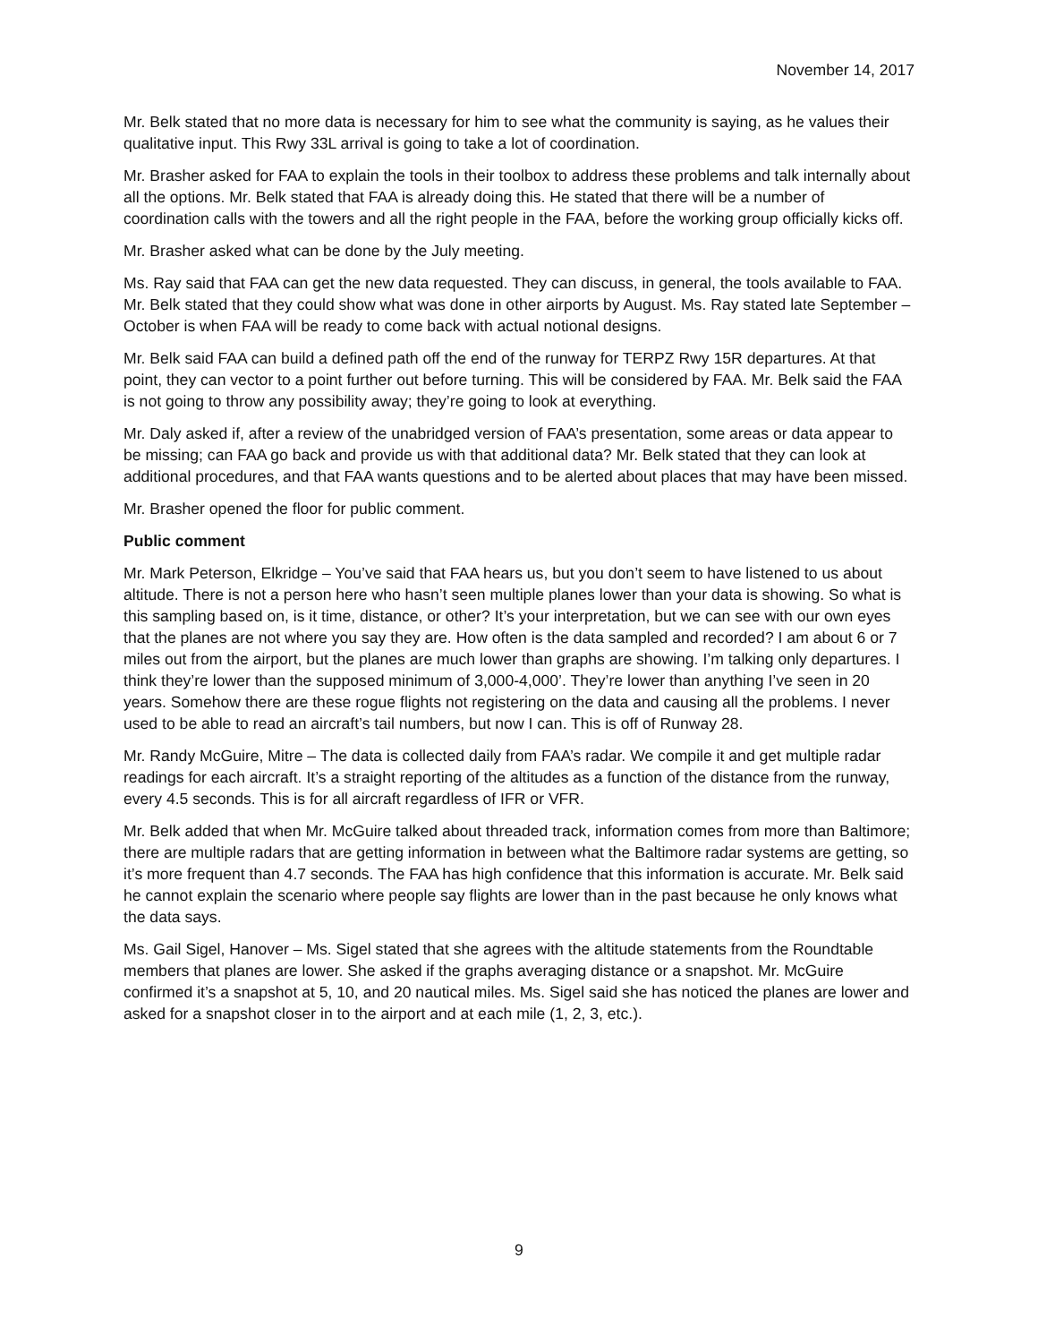November 14, 2017
Mr. Belk stated that no more data is necessary for him to see what the community is saying, as he values their qualitative input. This Rwy 33L arrival is going to take a lot of coordination.
Mr. Brasher asked for FAA to explain the tools in their toolbox to address these problems and talk internally about all the options. Mr. Belk stated that FAA is already doing this. He stated that there will be a number of coordination calls with the towers and all the right people in the FAA, before the working group officially kicks off.
Mr. Brasher asked what can be done by the July meeting.
Ms. Ray said that FAA can get the new data requested. They can discuss, in general, the tools available to FAA. Mr. Belk stated that they could show what was done in other airports by August. Ms. Ray stated late September – October is when FAA will be ready to come back with actual notional designs.
Mr. Belk said FAA can build a defined path off the end of the runway for TERPZ Rwy 15R departures. At that point, they can vector to a point further out before turning. This will be considered by FAA. Mr. Belk said the FAA is not going to throw any possibility away; they’re going to look at everything.
Mr. Daly asked if, after a review of the unabridged version of FAA’s presentation, some areas or data appear to be missing; can FAA go back and provide us with that additional data? Mr. Belk stated that they can look at additional procedures, and that FAA wants questions and to be alerted about places that may have been missed.
Mr. Brasher opened the floor for public comment.
Public comment
Mr. Mark Peterson, Elkridge – You’ve said that FAA hears us, but you don’t seem to have listened to us about altitude. There is not a person here who hasn’t seen multiple planes lower than your data is showing. So what is this sampling based on, is it time, distance, or other? It’s your interpretation, but we can see with our own eyes that the planes are not where you say they are. How often is the data sampled and recorded? I am about 6 or 7 miles out from the airport, but the planes are much lower than graphs are showing. I’m talking only departures. I think they’re lower than the supposed minimum of 3,000-4,000’. They’re lower than anything I’ve seen in 20 years. Somehow there are these rogue flights not registering on the data and causing all the problems. I never used to be able to read an aircraft’s tail numbers, but now I can. This is off of Runway 28.
Mr. Randy McGuire, Mitre – The data is collected daily from FAA’s radar. We compile it and get multiple radar readings for each aircraft. It’s a straight reporting of the altitudes as a function of the distance from the runway, every 4.5 seconds. This is for all aircraft regardless of IFR or VFR.
Mr. Belk added that when Mr. McGuire talked about threaded track, information comes from more than Baltimore; there are multiple radars that are getting information in between what the Baltimore radar systems are getting, so it’s more frequent than 4.7 seconds. The FAA has high confidence that this information is accurate. Mr. Belk said he cannot explain the scenario where people say flights are lower than in the past because he only knows what the data says.
Ms. Gail Sigel, Hanover – Ms. Sigel stated that she agrees with the altitude statements from the Roundtable members that planes are lower. She asked if the graphs averaging distance or a snapshot. Mr. McGuire confirmed it’s a snapshot at 5, 10, and 20 nautical miles. Ms. Sigel said she has noticed the planes are lower and asked for a snapshot closer in to the airport and at each mile (1, 2, 3, etc.).
9